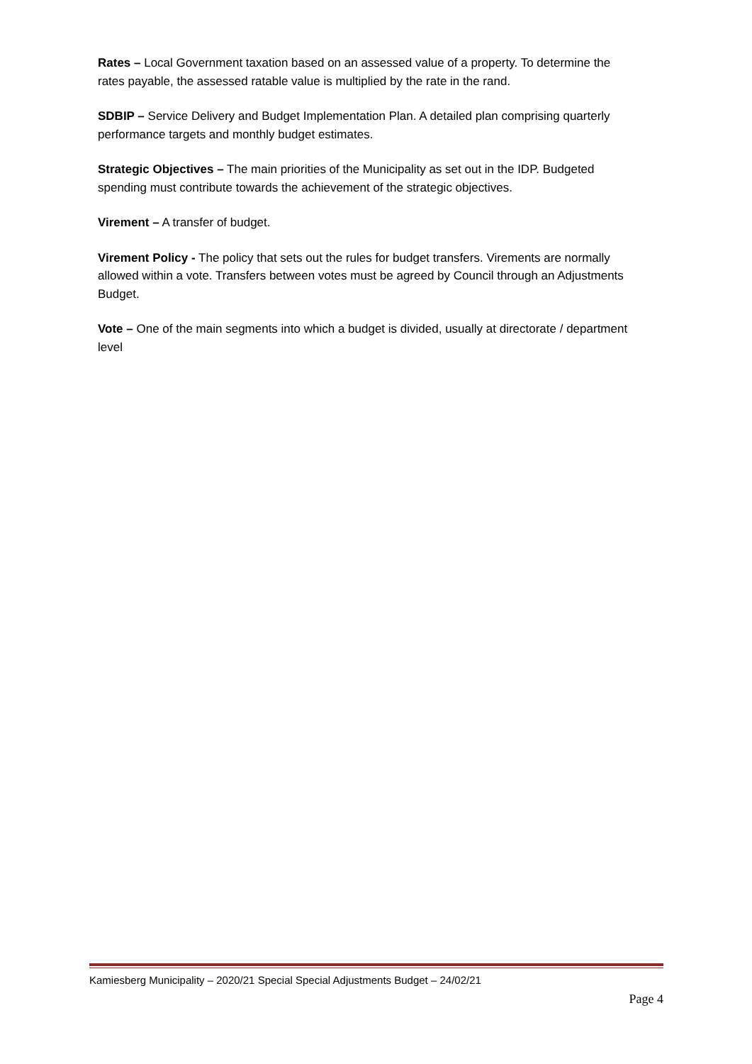Rates – Local Government taxation based on an assessed value of a property. To determine the rates payable, the assessed ratable value is multiplied by the rate in the rand.
SDBIP – Service Delivery and Budget Implementation Plan. A detailed plan comprising quarterly performance targets and monthly budget estimates.
Strategic Objectives – The main priorities of the Municipality as set out in the IDP. Budgeted spending must contribute towards the achievement of the strategic objectives.
Virement – A transfer of budget.
Virement Policy - The policy that sets out the rules for budget transfers. Virements are normally allowed within a vote. Transfers between votes must be agreed by Council through an Adjustments Budget.
Vote – One of the main segments into which a budget is divided, usually at directorate / department level
Kamiesberg Municipality – 2020/21 Special Special Adjustments Budget – 24/02/21
Page 4